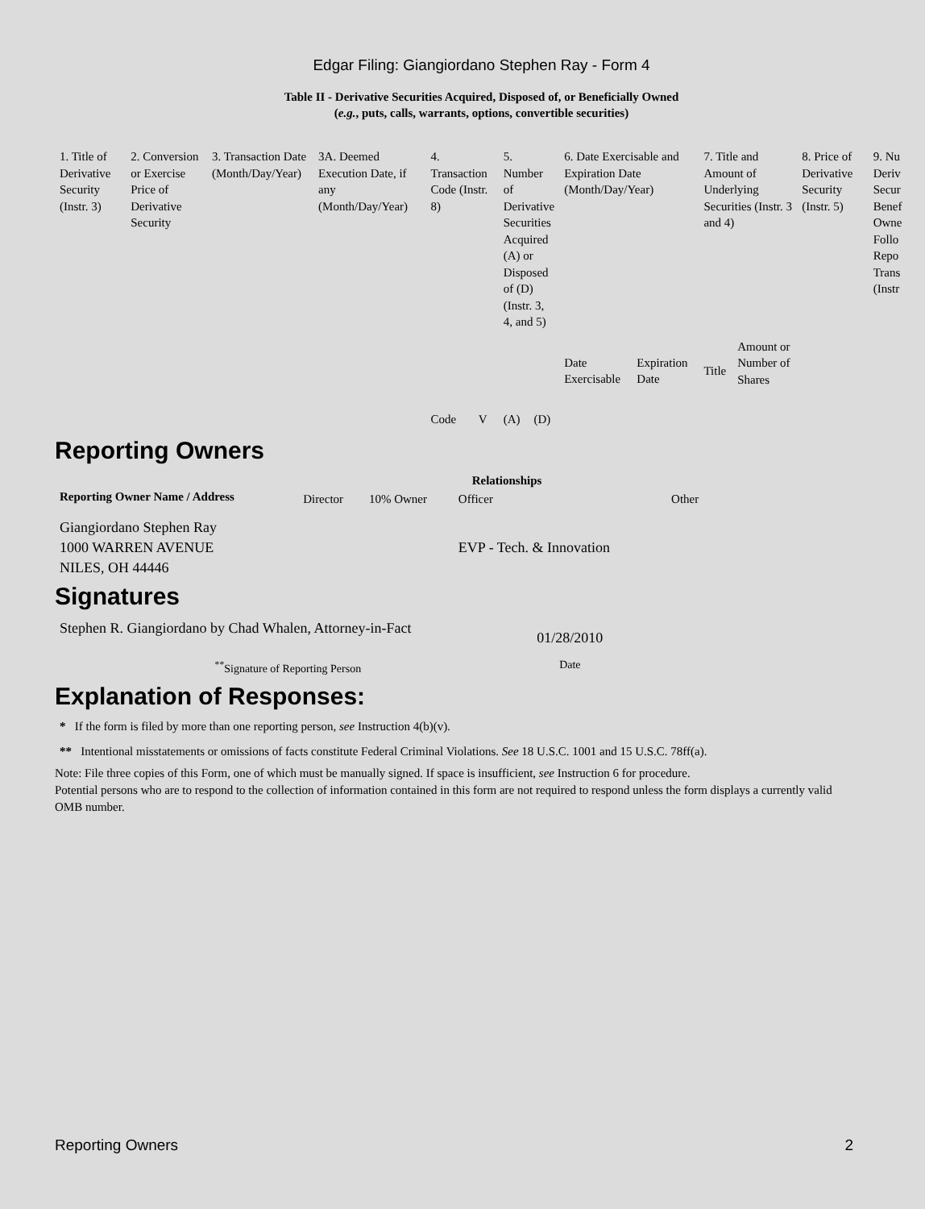Edgar Filing: Giangiordano Stephen Ray - Form 4
Table II - Derivative Securities Acquired, Disposed of, or Beneficially Owned
(e.g., puts, calls, warrants, options, convertible securities)
| 1. Title of Derivative Security (Instr. 3) | 2. Conversion or Exercise Price of Derivative Security | 3. Transaction Date (Month/Day/Year) | 3A. Deemed Execution Date, if any (Month/Day/Year) | 4. Transaction Code (Instr. 8) | | 5. Number of Derivative Securities Acquired (A) or Disposed of (D) (Instr. 3, 4, and 5) | | 6. Date Exercisable and Expiration Date (Month/Day/Year) | | 7. Title and Amount of Underlying Securities (Instr. 3 and 4) | | 8. Price of Derivative Security (Instr. 5) | 9. Nu Deriv Secur Benef Owne Follo Repo Trans (Instr |
| | | | | Code | V | (A) | (D) | Date Exercisable | Expiration Date | Title | Amount or Number of Shares | | |
Reporting Owners
| Reporting Owner Name / Address | Relationships | | | |
| --- | --- | --- | --- | --- |
| | Director | 10% Owner | Officer | Other |
| Giangiordano Stephen Ray 1000 WARREN AVENUE NILES, OH 44446 | | | EVP - Tech. & Innovation | |
Signatures
| Stephen R. Giangiordano by Chad Whalen, Attorney-in-Fact | 01/28/2010 |
| <sup>**</sup> Signature of Reporting Person | Date |
Explanation of Responses:
* If the form is filed by more than one reporting person, see Instruction 4(b)(v).
** Intentional misstatements or omissions of facts constitute Federal Criminal Violations. See 18 U.S.C. 1001 and 15 U.S.C. 78ff(a).
Note: File three copies of this Form, one of which must be manually signed. If space is insufficient, see Instruction 6 for procedure.
Potential persons who are to respond to the collection of information contained in this form are not required to respond unless the form displays a currently valid OMB number.
Reporting Owners 2